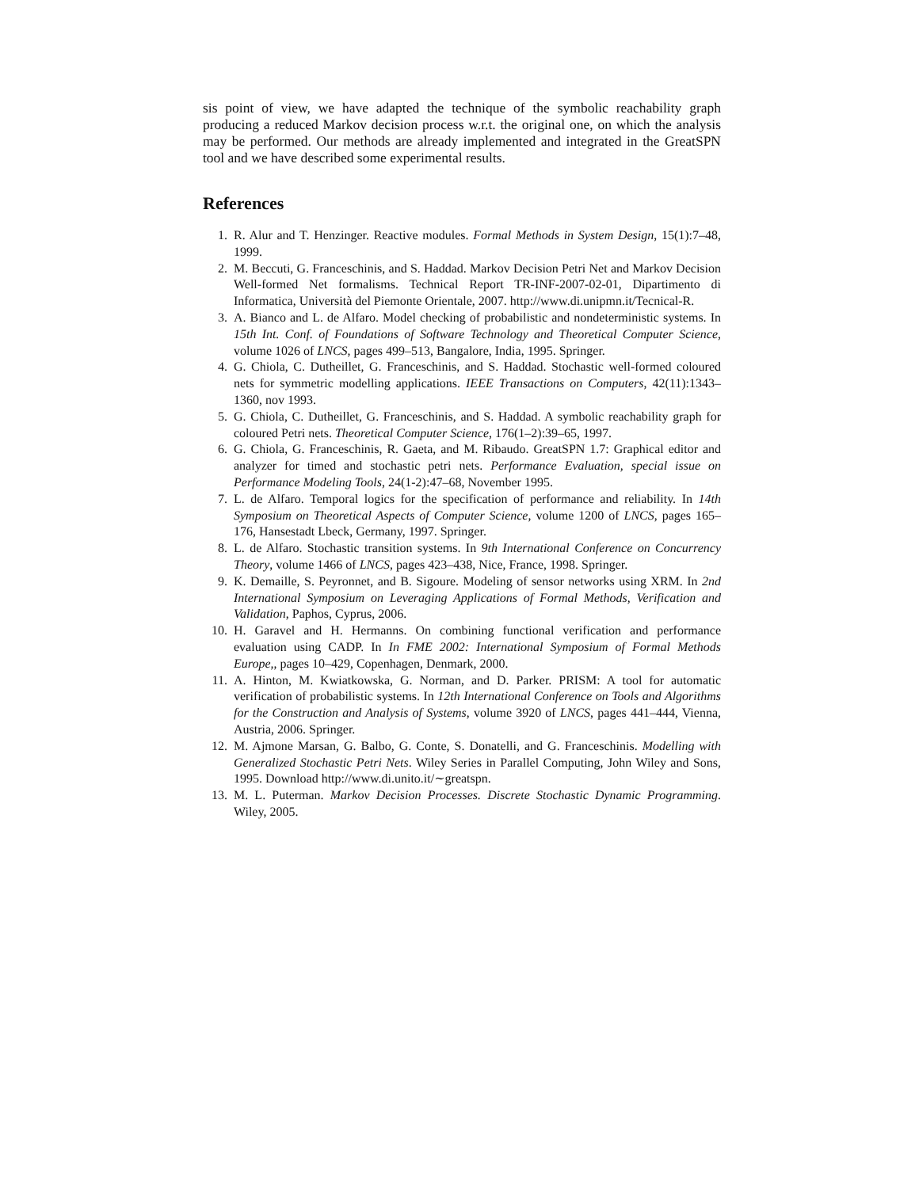sis point of view, we have adapted the technique of the symbolic reachability graph producing a reduced Markov decision process w.r.t. the original one, on which the analysis may be performed. Our methods are already implemented and integrated in the GreatSPN tool and we have described some experimental results.
References
1. R. Alur and T. Henzinger. Reactive modules. Formal Methods in System Design, 15(1):7–48, 1999.
2. M. Beccuti, G. Franceschinis, and S. Haddad. Markov Decision Petri Net and Markov Decision Well-formed Net formalisms. Technical Report TR-INF-2007-02-01, Dipartimento di Informatica, Università del Piemonte Orientale, 2007. http://www.di.unipmn.it/Tecnical-R.
3. A. Bianco and L. de Alfaro. Model checking of probabilistic and nondeterministic systems. In 15th Int. Conf. of Foundations of Software Technology and Theoretical Computer Science, volume 1026 of LNCS, pages 499–513, Bangalore, India, 1995. Springer.
4. G. Chiola, C. Dutheillet, G. Franceschinis, and S. Haddad. Stochastic well-formed coloured nets for symmetric modelling applications. IEEE Transactions on Computers, 42(11):1343–1360, nov 1993.
5. G. Chiola, C. Dutheillet, G. Franceschinis, and S. Haddad. A symbolic reachability graph for coloured Petri nets. Theoretical Computer Science, 176(1–2):39–65, 1997.
6. G. Chiola, G. Franceschinis, R. Gaeta, and M. Ribaudo. GreatSPN 1.7: Graphical editor and analyzer for timed and stochastic petri nets. Performance Evaluation, special issue on Performance Modeling Tools, 24(1-2):47–68, November 1995.
7. L. de Alfaro. Temporal logics for the specification of performance and reliability. In 14th Symposium on Theoretical Aspects of Computer Science, volume 1200 of LNCS, pages 165–176, Hansestadt Lbeck, Germany, 1997. Springer.
8. L. de Alfaro. Stochastic transition systems. In 9th International Conference on Concurrency Theory, volume 1466 of LNCS, pages 423–438, Nice, France, 1998. Springer.
9. K. Demaille, S. Peyronnet, and B. Sigoure. Modeling of sensor networks using XRM. In 2nd International Symposium on Leveraging Applications of Formal Methods, Verification and Validation, Paphos, Cyprus, 2006.
10. H. Garavel and H. Hermanns. On combining functional verification and performance evaluation using CADP. In In FME 2002: International Symposium of Formal Methods Europe,, pages 10–429, Copenhagen, Denmark, 2000.
11. A. Hinton, M. Kwiatkowska, G. Norman, and D. Parker. PRISM: A tool for automatic verification of probabilistic systems. In 12th International Conference on Tools and Algorithms for the Construction and Analysis of Systems, volume 3920 of LNCS, pages 441–444, Vienna, Austria, 2006. Springer.
12. M. Ajmone Marsan, G. Balbo, G. Conte, S. Donatelli, and G. Franceschinis. Modelling with Generalized Stochastic Petri Nets. Wiley Series in Parallel Computing, John Wiley and Sons, 1995. Download http://www.di.unito.it/∼greatspn.
13. M. L. Puterman. Markov Decision Processes. Discrete Stochastic Dynamic Programming. Wiley, 2005.